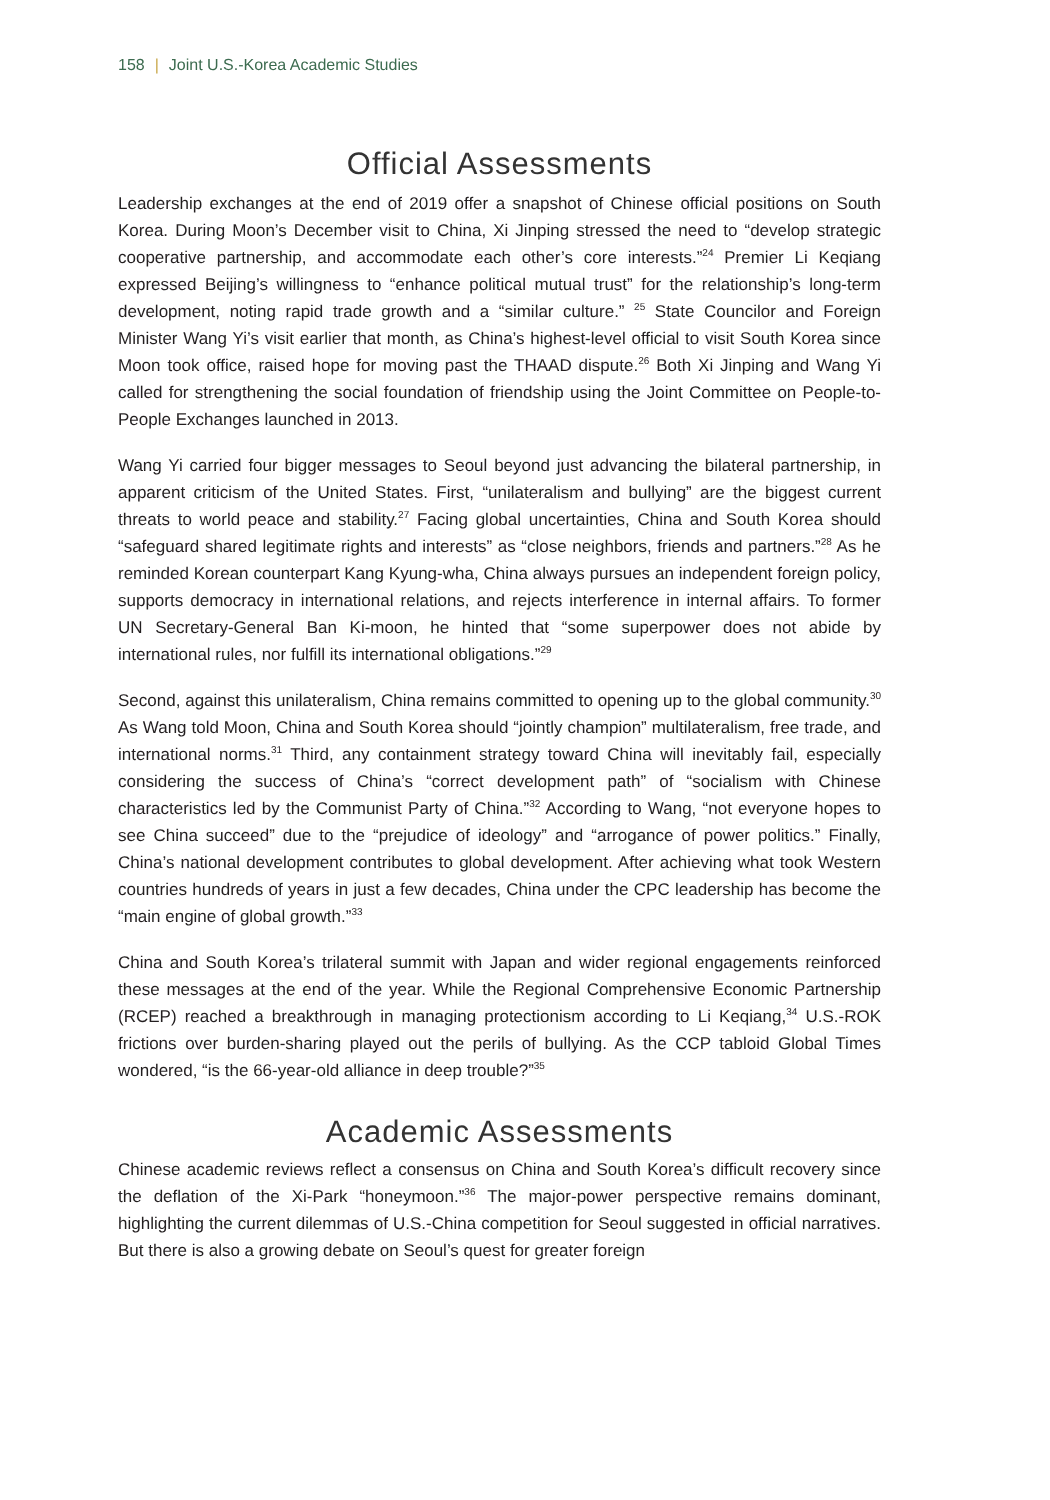158 | Joint U.S.-Korea Academic Studies
Official Assessments
Leadership exchanges at the end of 2019 offer a snapshot of Chinese official positions on South Korea. During Moon’s December visit to China, Xi Jinping stressed the need to “develop strategic cooperative partnership, and accommodate each other’s core interests.”<sup>24</sup> Premier Li Keqiang expressed Beijing’s willingness to “enhance political mutual trust” for the relationship’s long-term development, noting rapid trade growth and a “similar culture.” <sup>25</sup> State Councilor and Foreign Minister Wang Yi’s visit earlier that month, as China’s highest-level official to visit South Korea since Moon took office, raised hope for moving past the THAAD dispute.<sup>26</sup> Both Xi Jinping and Wang Yi called for strengthening the social foundation of friendship using the Joint Committee on People-to-People Exchanges launched in 2013.
Wang Yi carried four bigger messages to Seoul beyond just advancing the bilateral partnership, in apparent criticism of the United States. First, “unilateralism and bullying” are the biggest current threats to world peace and stability.<sup>27</sup> Facing global uncertainties, China and South Korea should “safeguard shared legitimate rights and interests” as “close neighbors, friends and partners.”<sup>28</sup> As he reminded Korean counterpart Kang Kyung-wha, China always pursues an independent foreign policy, supports democracy in international relations, and rejects interference in internal affairs. To former UN Secretary-General Ban Ki-moon, he hinted that “some superpower does not abide by international rules, nor fulfill its international obligations.”<sup>29</sup>
Second, against this unilateralism, China remains committed to opening up to the global community.<sup>30</sup> As Wang told Moon, China and South Korea should “jointly champion” multilateralism, free trade, and international norms.<sup>31</sup> Third, any containment strategy toward China will inevitably fail, especially considering the success of China’s “correct development path” of “socialism with Chinese characteristics led by the Communist Party of China.”<sup>32</sup> According to Wang, “not everyone hopes to see China succeed” due to the “prejudice of ideology” and “arrogance of power politics.” Finally, China’s national development contributes to global development. After achieving what took Western countries hundreds of years in just a few decades, China under the CPC leadership has become the “main engine of global growth.”<sup>33</sup>
China and South Korea’s trilateral summit with Japan and wider regional engagements reinforced these messages at the end of the year. While the Regional Comprehensive Economic Partnership (RCEP) reached a breakthrough in managing protectionism according to Li Keqiang,<sup>34</sup> U.S.-ROK frictions over burden-sharing played out the perils of bullying. As the CCP tabloid Global Times wondered, “is the 66-year-old alliance in deep trouble?”<sup>35</sup>
Academic Assessments
Chinese academic reviews reflect a consensus on China and South Korea’s difficult recovery since the deflation of the Xi-Park “honeymoon.”<sup>36</sup> The major-power perspective remains dominant, highlighting the current dilemmas of U.S.-China competition for Seoul suggested in official narratives. But there is also a growing debate on Seoul’s quest for greater foreign